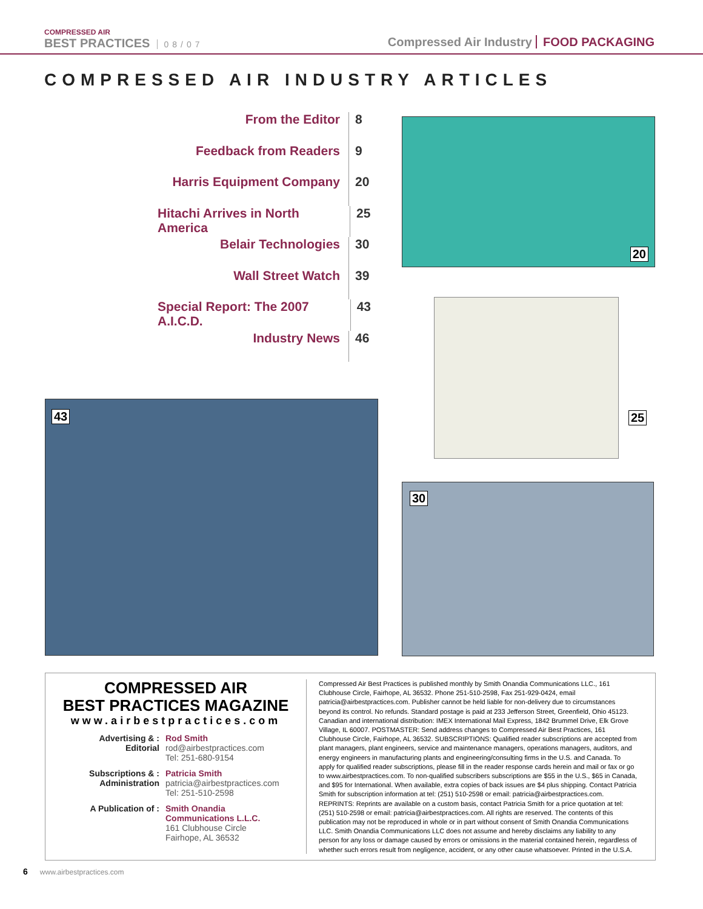COMPRESSED AIR
BEST PRACTICES 08/07
Compressed Air Industry FOOD PACKAGING
COMPRESSED AIR INDUSTRY ARTICLES
From the Editor 8
Feedback from Readers 9
Harris Equipment Company 20
Hitachi Arrives in North America 25
Belair Technologies 30
Wall Street Watch 39
Special Report: The 2007 A.I.C.D. 43
Industry News 46
20
25
43
30
COMPRESSED AIR
BEST PRACTICES MAGAZINE
www.airbestpractices.com
Advertising & :
Editorial
Rod Smith
rod@airbestpractices.com
Tel: 251-680-9154
Subscriptions & :
Administration
Patricia Smith
patricia@airbestpractices.com
Tel: 251-510-2598
A Publication of : Smith Onandia
Communications L.L.C.
161 Clubhouse Circle
Fairhope, AL 36532
Compressed Air Best Practices is published monthly by Smith Onandia Communications LLC., 161 Clubhouse Circle, Fairhope, AL 36532. Phone 251-510-2598, Fax 251-929-0424, email patricia@airbestpractices.com. Publisher cannot be held liable for non-delivery due to circumstances beyond its control. No refunds. Standard postage is paid at 233 Jefferson Street, Greenfield, Ohio 45123. Canadian and international distribution: IMEX International Mail Express, 1842 Brummel Drive, Elk Grove Village, IL 60007. POSTMASTER: Send address changes to Compressed Air Best Practices, 161 Clubhouse Circle, Fairhope, AL 36532. SUBSCRIPTIONS: Qualified reader subscriptions are accepted from plant managers, plant engineers, service and maintenance managers, operations managers, auditors, and energy engineers in manufacturing plants and engineering/consulting firms in the U.S. and Canada. To apply for qualified reader subscriptions, please fill in the reader response cards herein and mail or fax or go to www.airbestpractices.com. To non-qualified subscribers subscriptions are $55 in the U.S., $65 in Canada, and $95 for International. When available, extra copies of back issues are $4 plus shipping. Contact Patricia Smith for subscription information at tel: (251) 510-2598 or email: patricia@airbestpractices.com. REPRINTS: Reprints are available on a custom basis, contact Patricia Smith for a price quotation at tel: (251) 510-2598 or email: patricia@airbestpractices.com. All rights are reserved. The contents of this publication may not be reproduced in whole or in part without consent of Smith Onandia Communications LLC. Smith Onandia Communications LLC does not assume and hereby disclaims any liability to any person for any loss or damage caused by errors or omissions in the material contained herein, regardless of whether such errors result from negligence, accident, or any other cause whatsoever. Printed in the U.S.A.
6 www.airbestpractices.com